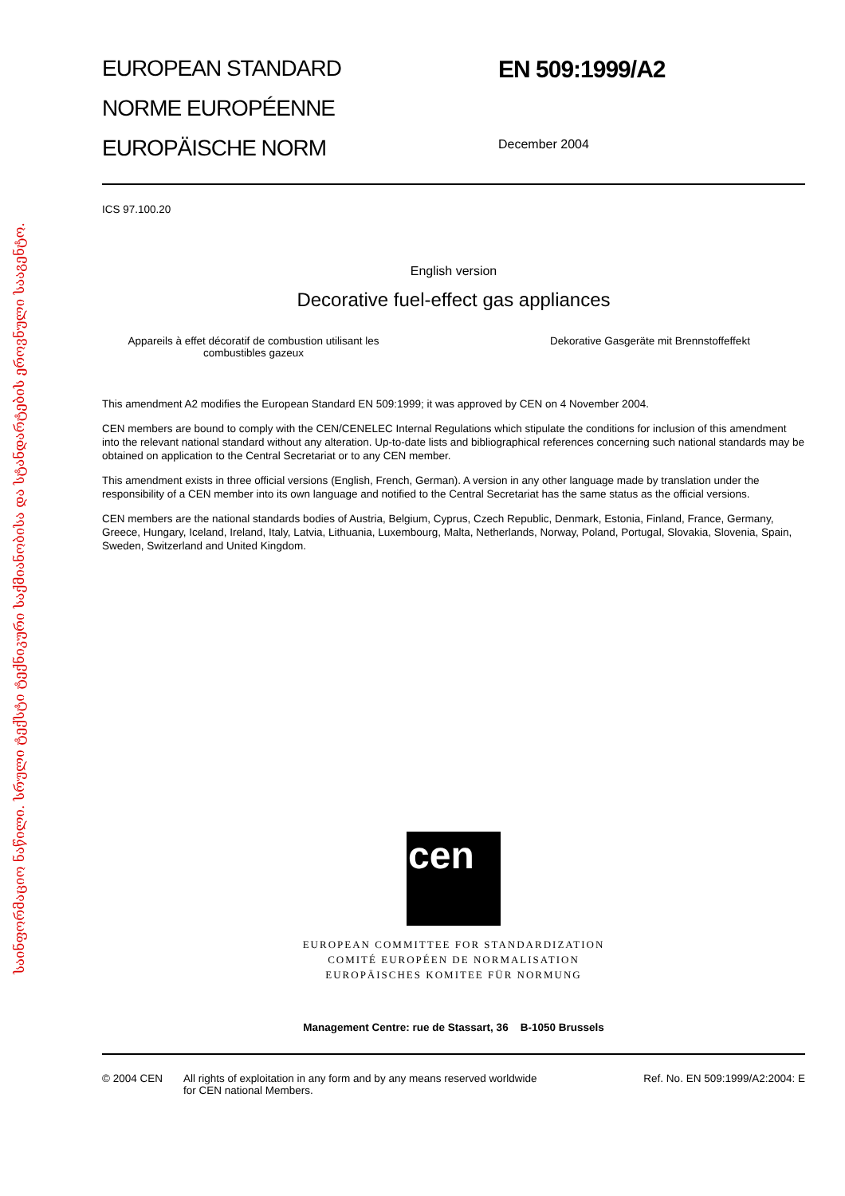საინფორმაციო ნაწილი. სრული ტექსტი ტექნიკური საქმიანობისა და სტანდარტების ეროვნული სააგენტო.
EUROPEAN STANDARD
NORME EUROPÉENNE
EUROPÄISCHE NORM
EN 509:1999/A2
December 2004
ICS 97.100.20
English version
Decorative fuel-effect gas appliances
Appareils à effet décoratif de combustion utilisant les combustibles gazeux
Dekorative Gasgeräte mit Brennstoffeffekt
This amendment A2 modifies the European Standard EN 509:1999; it was approved by CEN on 4 November 2004.
CEN members are bound to comply with the CEN/CENELEC Internal Regulations which stipulate the conditions for inclusion of this amendment into the relevant national standard without any alteration. Up-to-date lists and bibliographical references concerning such national standards may be obtained on application to the Central Secretariat or to any CEN member.
This amendment exists in three official versions (English, French, German). A version in any other language made by translation under the responsibility of a CEN member into its own language and notified to the Central Secretariat has the same status as the official versions.
CEN members are the national standards bodies of Austria, Belgium, Cyprus, Czech Republic, Denmark, Estonia, Finland, France, Germany, Greece, Hungary, Iceland, Ireland, Italy, Latvia, Lithuania, Luxembourg, Malta, Netherlands, Norway, Poland, Portugal, Slovakia, Slovenia, Spain, Sweden, Switzerland and United Kingdom.
cen
EUROPEAN COMMITTEE FOR STANDARDIZATION
COMITÉ EUROPÉEN DE NORMALISATION
EUROPÄISCHES KOMITEE FÜR NORMUNG
Management Centre: rue de Stassart, 36 B-1050 Brussels
© 2004 CEN All rights of exploitation in any form and by any means reserved worldwide for CEN national Members.
Ref. No. EN 509:1999/A2:2004: E